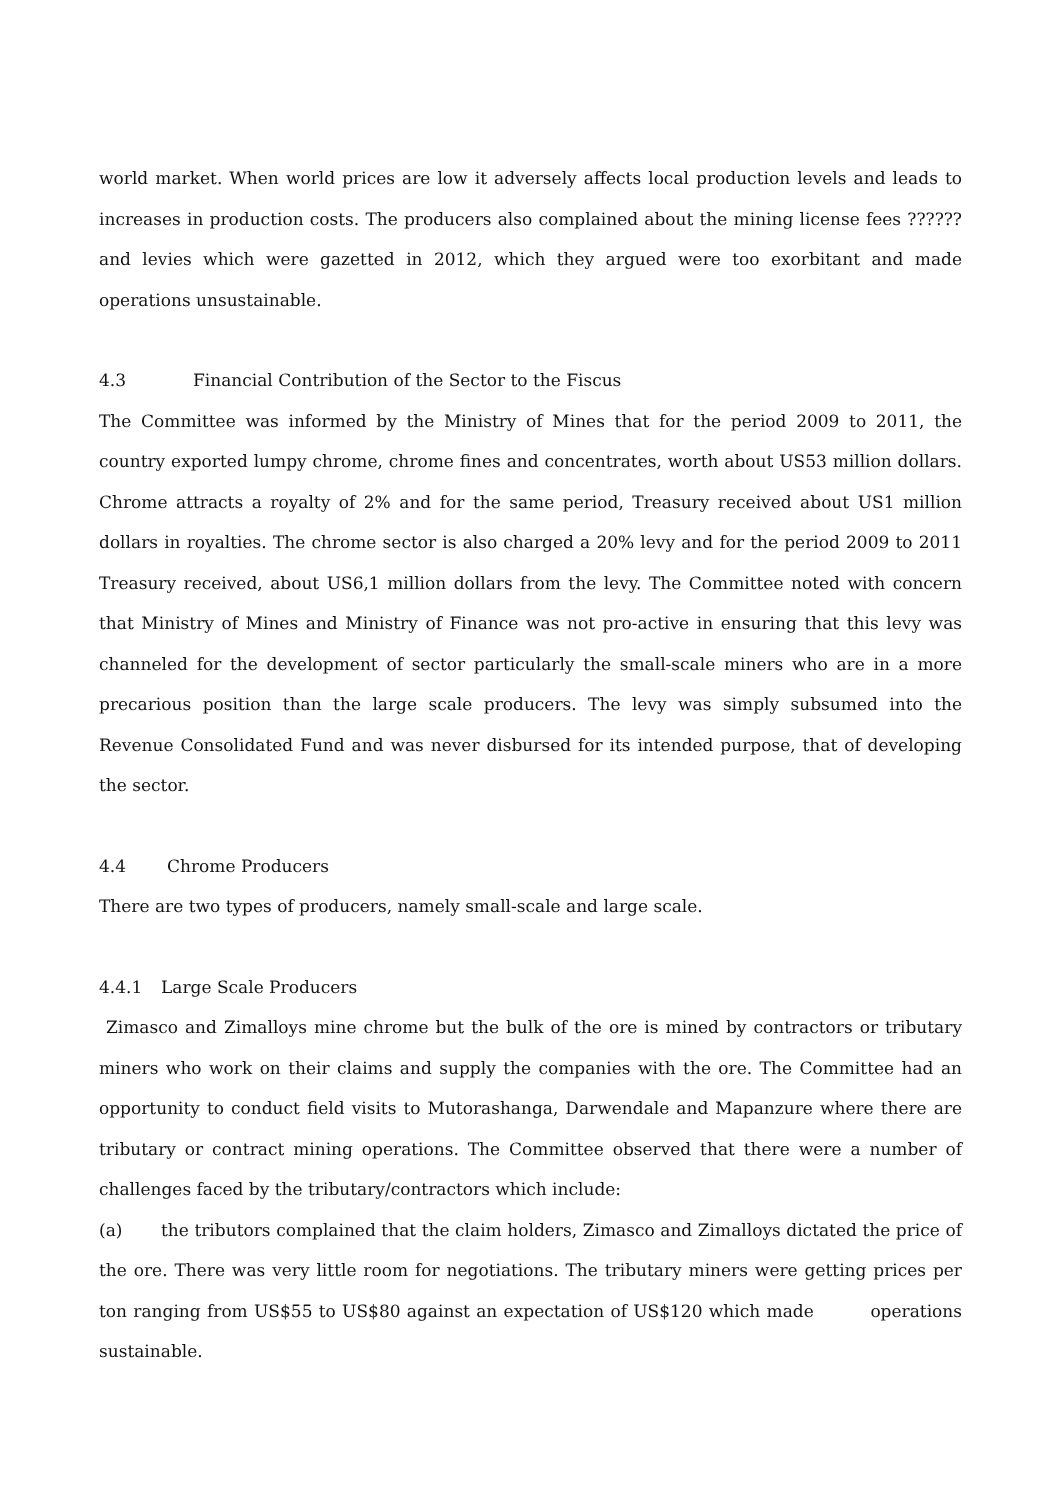world market. When world prices are low it adversely affects local production levels and leads to increases in production costs. The producers also complained about the mining license fees ?????? and levies which were gazetted in 2012, which they argued were too exorbitant and made operations unsustainable.
4.3 Financial Contribution of the Sector to the Fiscus
The Committee was informed by the Ministry of Mines that for the period 2009 to 2011, the country exported lumpy chrome, chrome fines and concentrates, worth about US53 million dollars. Chrome attracts a royalty of 2% and for the same period, Treasury received about US1 million dollars in royalties. The chrome sector is also charged a 20% levy and for the period 2009 to 2011 Treasury received, about US6,1 million dollars from the levy. The Committee noted with concern that Ministry of Mines and Ministry of Finance was not pro-active in ensuring that this levy was channeled for the development of sector particularly the small-scale miners who are in a more precarious position than the large scale producers. The levy was simply subsumed into the Revenue Consolidated Fund and was never disbursed for its intended purpose, that of developing the sector.
4.4 Chrome Producers
There are two types of producers, namely small-scale and large scale.
4.4.1 Large Scale Producers
Zimasco and Zimalloys mine chrome but the bulk of the ore is mined by contractors or tributary miners who work on their claims and supply the companies with the ore. The Committee had an opportunity to conduct field visits to Mutorashanga, Darwendale and Mapanzure where there are tributary or contract mining operations. The Committee observed that there were a number of challenges faced by the tributary/contractors which include:
(a) the tributors complained that the claim holders, Zimasco and Zimalloys dictated the price of the ore. There was very little room for negotiations. The tributary miners were getting prices per ton ranging from US$55 to US$80 against an expectation of US$120 which made operations sustainable.